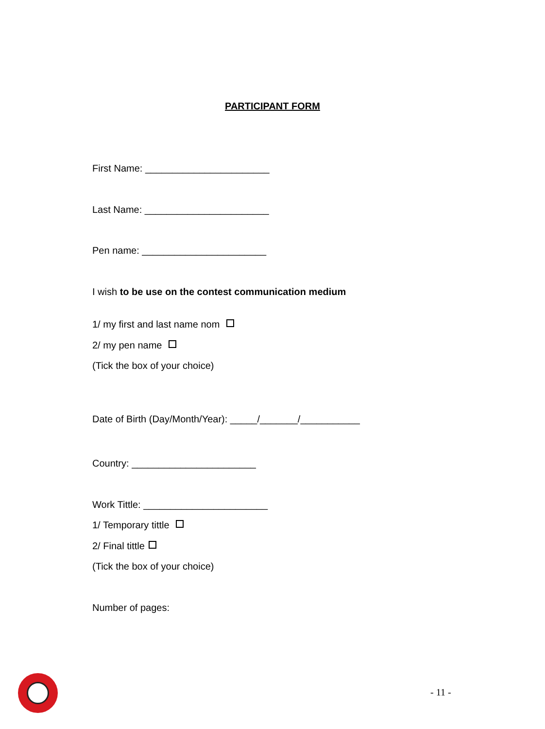PARTICIPANT FORM
First Name: _______________________
Last Name: _______________________
Pen name: _______________________
I wish to be use on the contest communication medium
1/ my first and last name nom
2/ my pen name
(Tick the box of your choice)
Date of Birth (Day/Month/Year): _____/_______/___________
Country: _______________________
Work Tittle: _______________________
1/ Temporary tittle
2/ Final tittle
(Tick the box of your choice)
Number of pages:
- 11 -